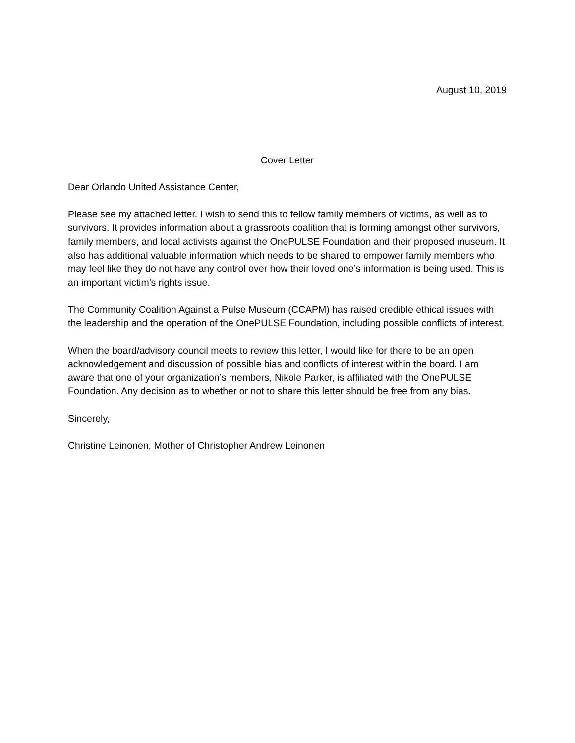August 10, 2019
Cover Letter
Dear Orlando United Assistance Center,
Please see my attached letter. I wish to send this to fellow family members of victims, as well as to survivors. It provides information about a grassroots coalition that is forming amongst other survivors, family members, and local activists against the OnePULSE Foundation and their proposed museum. It also has additional valuable information which needs to be shared to empower family members who may feel like they do not have any control over how their loved one’s information is being used. This is an important victim’s rights issue.
The Community Coalition Against a Pulse Museum (CCAPM) has raised credible ethical issues with the leadership and the operation of the OnePULSE Foundation, including possible conflicts of interest.
When the board/advisory council meets to review this letter, I would like for there to be an open acknowledgement and discussion of possible bias and conflicts of interest within the board. I am aware that one of your organization’s members, Nikole Parker, is affiliated with the OnePULSE Foundation. Any decision as to whether or not to share this letter should be free from any bias.
Sincerely,
Christine Leinonen, Mother of Christopher Andrew Leinonen